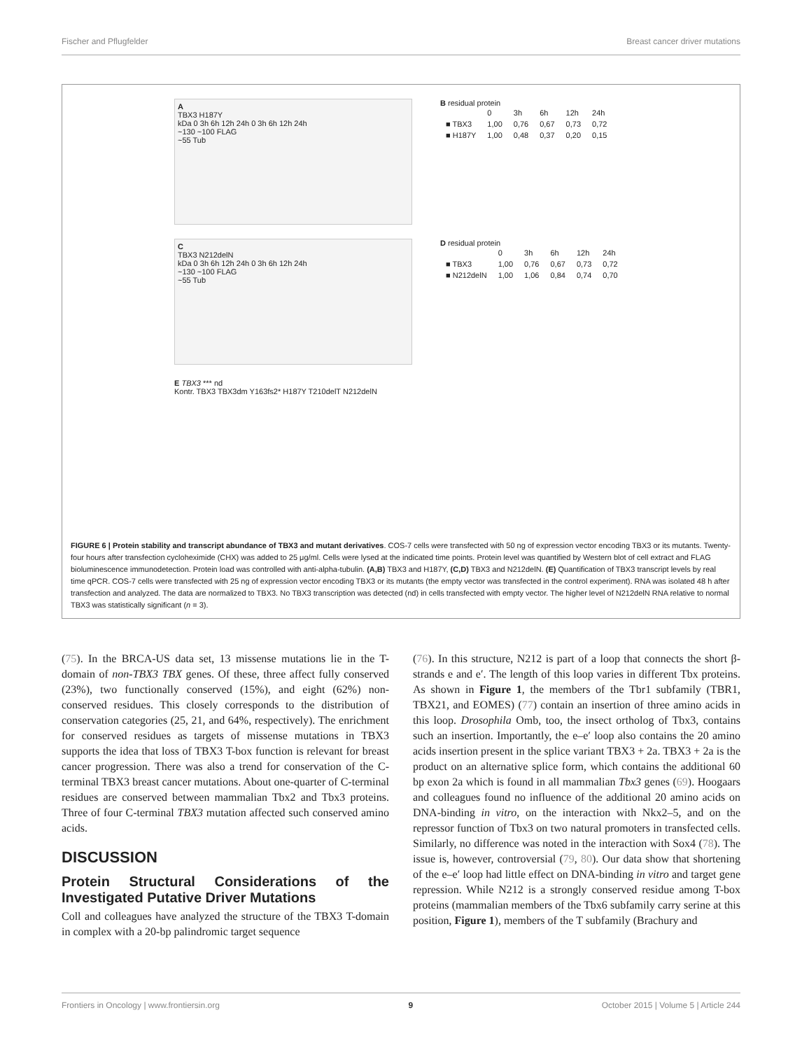Fischer and Pflugfelder Breast cancer driver mutations
A
TBX3 H187Y
kDa 0 3h 6h 12h 24h 0 3h 6h 12h 24h
~130 ~100 FLAG
~55 Tub
B residual protein
| | 0 | 3h | 6h | 12h | 24h |
| ■ TBX3 | 1,00 | 0,76 | 0,67 | 0,73 | 0,72 |
| ■ H187Y | 1,00 | 0,48 | 0,37 | 0,20 | 0,15 |
C
TBX3 N212delN
kDa 0 3h 6h 12h 24h 0 3h 6h 12h 24h
~130 ~100 FLAG
~55 Tub
D residual protein
| | 0 | 3h | 6h | 12h | 24h |
| ■ TBX3 | 1,00 | 0,76 | 0,67 | 0,73 | 0,72 |
| ■ N212delN | 1,00 | 1,06 | 0,84 | 0,74 | 0,70 |
E TBX3 *** nd
Kontr. TBX3 TBX3dm Y163fs2* H187Y T210delT N212delN
FIGURE 6 | Protein stability and transcript abundance of TBX3 and mutant derivatives. COS-7 cells were transfected with 50 ng of expression vector encoding TBX3 or its mutants. Twenty-four hours after transfection cycloheximide (CHX) was added to 25 μg/ml. Cells were lysed at the indicated time points. Protein level was quantified by Western blot of cell extract and FLAG bioluminescence immunodetection. Protein load was controlled with anti-alpha-tubulin. (A,B) TBX3 and H187Y, (C,D) TBX3 and N212delN. (E) Quantification of TBX3 transcript levels by real time qPCR. COS-7 cells were transfected with 25 ng of expression vector encoding TBX3 or its mutants (the empty vector was transfected in the control experiment). RNA was isolated 48 h after transfection and analyzed. The data are normalized to TBX3. No TBX3 transcription was detected (nd) in cells transfected with empty vector. The higher level of N212delN RNA relative to normal TBX3 was statistically significant (n = 3).
(75). In the BRCA-US data set, 13 missense mutations lie in the T-domain of non-TBX3 TBX genes. Of these, three affect fully conserved (23%), two functionally conserved (15%), and eight (62%) non-conserved residues. This closely corresponds to the distribution of conservation categories (25, 21, and 64%, respectively). The enrichment for conserved residues as targets of missense mutations in TBX3 supports the idea that loss of TBX3 T-box function is relevant for breast cancer progression. There was also a trend for conservation of the C-terminal TBX3 breast cancer mutations. About one-quarter of C-terminal residues are conserved between mammalian Tbx2 and Tbx3 proteins. Three of four C-terminal TBX3 mutation affected such conserved amino acids.
DISCUSSION
Protein Structural Considerations of the Investigated Putative Driver Mutations
Coll and colleagues have analyzed the structure of the TBX3 T-domain in complex with a 20-bp palindromic target sequence
(76). In this structure, N212 is part of a loop that connects the short β-strands e and e′. The length of this loop varies in different Tbx proteins. As shown in Figure 1, the members of the Tbr1 subfamily (TBR1, TBX21, and EOMES) (77) contain an insertion of three amino acids in this loop. Drosophila Omb, too, the insect ortholog of Tbx3, contains such an insertion. Importantly, the e–e′ loop also contains the 20 amino acids insertion present in the splice variant TBX3 + 2a. TBX3 + 2a is the product on an alternative splice form, which contains the additional 60 bp exon 2a which is found in all mammalian Tbx3 genes (69). Hoogaars and colleagues found no influence of the additional 20 amino acids on DNA-binding in vitro, on the interaction with Nkx2–5, and on the repressor function of Tbx3 on two natural promoters in transfected cells. Similarly, no difference was noted in the interaction with Sox4 (78). The issue is, however, controversial (79, 80). Our data show that shortening of the e–e′ loop had little effect on DNA-binding in vitro and target gene repression. While N212 is a strongly conserved residue among T-box proteins (mammalian members of the Tbx6 subfamily carry serine at this position, Figure 1), members of the T subfamily (Brachury and
Frontiers in Oncology | www.frontiersin.org 9 October 2015 | Volume 5 | Article 244